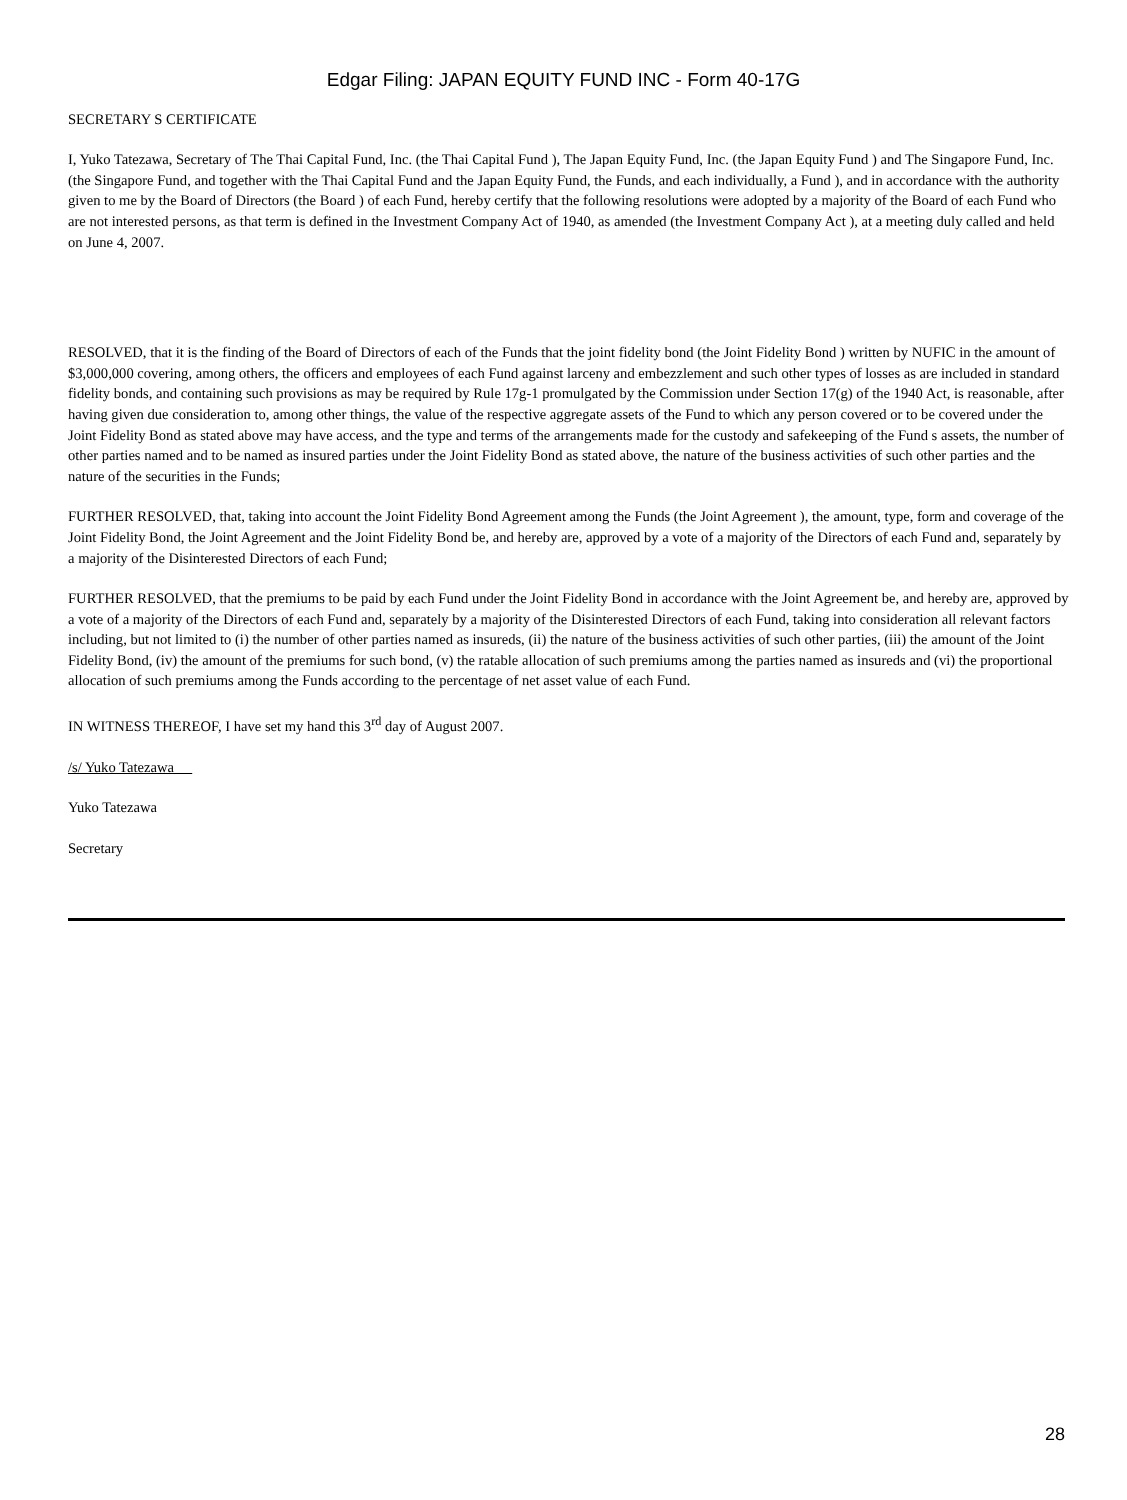Edgar Filing: JAPAN EQUITY FUND INC - Form 40-17G
SECRETARY S CERTIFICATE
I, Yuko Tatezawa, Secretary of The Thai Capital Fund, Inc. (the Thai Capital Fund ), The Japan Equity Fund, Inc. (the Japan Equity Fund ) and The Singapore Fund, Inc. (the Singapore Fund, and together with the Thai Capital Fund and the Japan Equity Fund, the Funds, and each individually, a Fund ), and in accordance with the authority given to me by the Board of Directors (the Board ) of each Fund, hereby certify that the following resolutions were adopted by a majority of the Board of each Fund who are not interested persons, as that term is defined in the Investment Company Act of 1940, as amended (the Investment Company Act ), at a meeting duly called and held on June 4, 2007.
RESOLVED, that it is the finding of the Board of Directors of each of the Funds that the joint fidelity bond (the Joint Fidelity Bond ) written by NUFIC in the amount of $3,000,000 covering, among others, the officers and employees of each Fund against larceny and embezzlement and such other types of losses as are included in standard fidelity bonds, and containing such provisions as may be required by Rule 17g-1 promulgated by the Commission under Section 17(g) of the 1940 Act, is reasonable, after having given due consideration to, among other things, the value of the respective aggregate assets of the Fund to which any person covered or to be covered under the Joint Fidelity Bond as stated above may have access, and the type and terms of the arrangements made for the custody and safekeeping of the Fund s assets, the number of other parties named and to be named as insured parties under the Joint Fidelity Bond as stated above, the nature of the business activities of such other parties and the nature of the securities in the Funds;
FURTHER RESOLVED, that, taking into account the Joint Fidelity Bond Agreement among the Funds (the Joint Agreement ), the amount, type, form and coverage of the Joint Fidelity Bond, the Joint Agreement and the Joint Fidelity Bond be, and hereby are, approved by a vote of a majority of the Directors of each Fund and, separately by a majority of the Disinterested Directors of each Fund;
FURTHER RESOLVED, that the premiums to be paid by each Fund under the Joint Fidelity Bond in accordance with the Joint Agreement be, and hereby are, approved by a vote of a majority of the Directors of each Fund and, separately by a majority of the Disinterested Directors of each Fund, taking into consideration all relevant factors including, but not limited to (i) the number of other parties named as insureds, (ii) the nature of the business activities of such other parties, (iii) the amount of the Joint Fidelity Bond, (iv) the amount of the premiums for such bond, (v) the ratable allocation of such premiums among the parties named as insureds and (vi) the proportional allocation of such premiums among the Funds according to the percentage of net asset value of each Fund.
IN WITNESS THEREOF, I have set my hand this 3<sup>rd</sup> day of August 2007.
/s/ Yuko Tatezawa
Yuko Tatezawa
Secretary
28